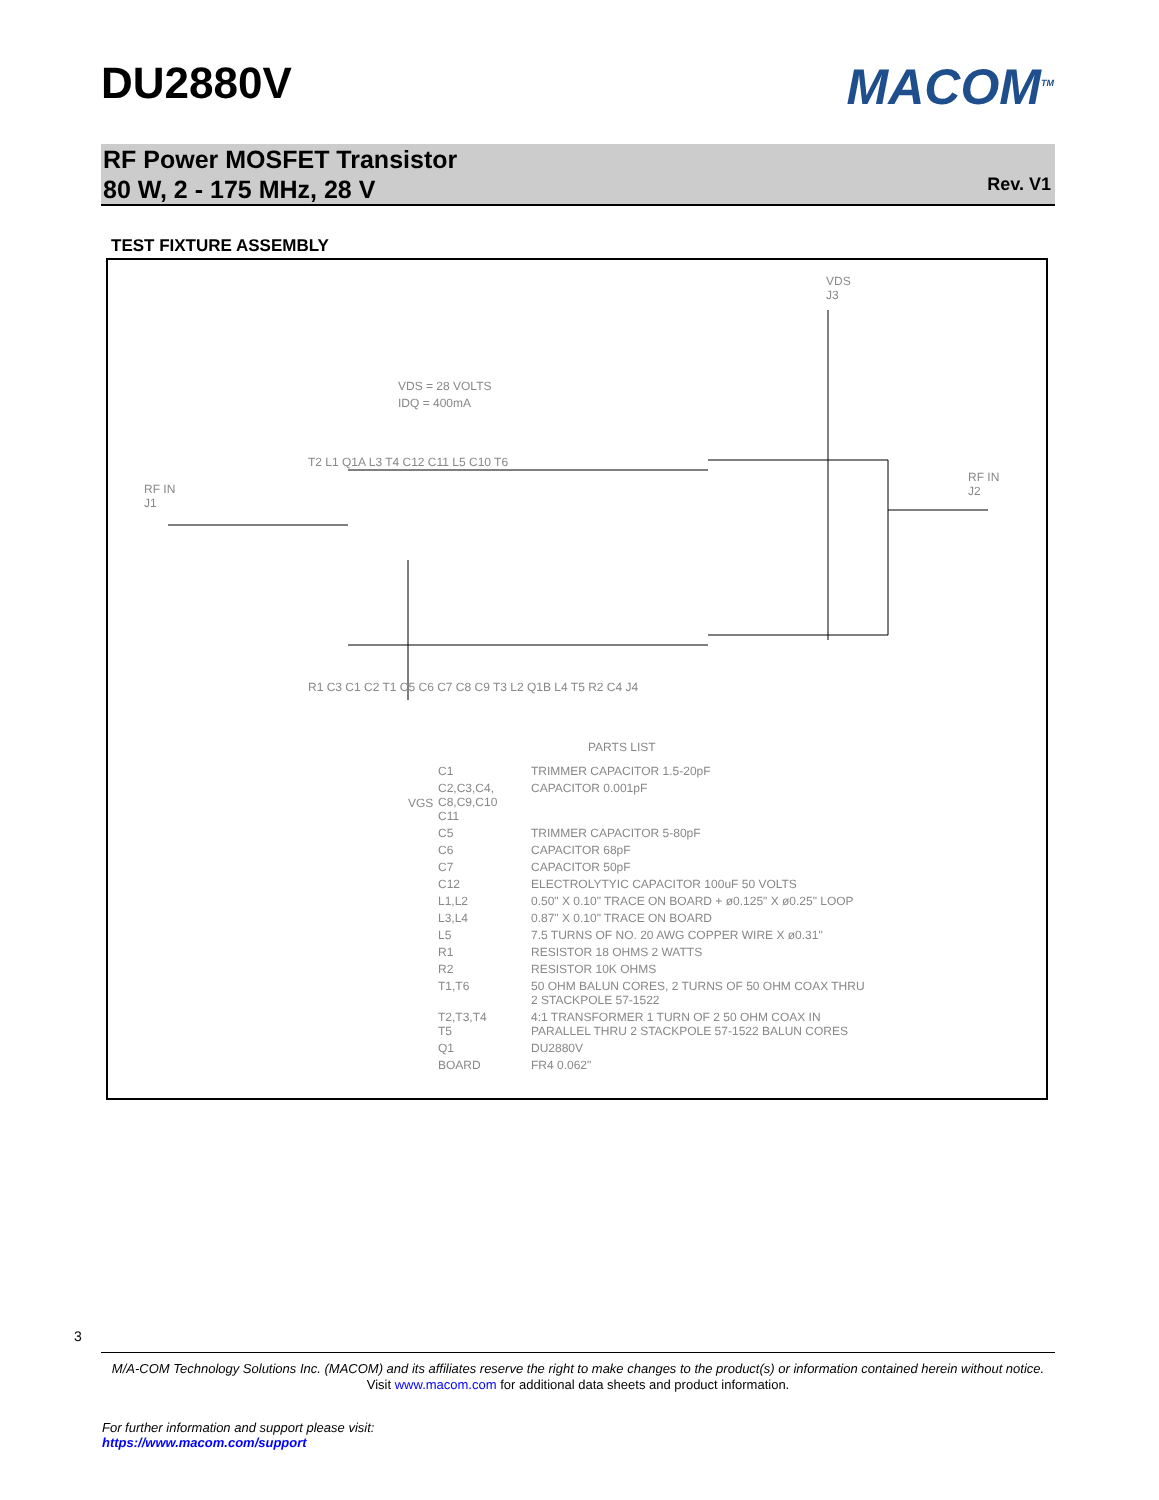DU2880V MACOM<sup>TM</sup>
RF Power MOSFET Transistor
80 W, 2 - 175 MHz, 28 V
Rev. V1
TEST FIXTURE ASSEMBLY
VDS
J3
VDS = 28 VOLTS
IDQ = 400mA
RF IN
J1
RF IN
J2
T2 L1 Q1A L3 T4 C12 C11 L5 C10 T6
R1 C3 C1 C2 T1 C5 C6 C7 C8 C9 T3 L2 Q1B L4 T5 R2 C4 J4
VGS
PARTS LIST
| C1 | TRIMMER CAPACITOR 1.5-20pF |
| C2,C3,C4, C8,C9,C10 C11 | CAPACITOR 0.001pF |
| C5 | TRIMMER CAPACITOR 5-80pF |
| C6 | CAPACITOR 68pF |
| C7 | CAPACITOR 50pF |
| C12 | ELECTROLYTYIC CAPACITOR 100uF 50 VOLTS |
| L1,L2 | 0.50" X 0.10" TRACE ON BOARD + ø0.125" X ø0.25" LOOP |
| L3,L4 | 0.87" X 0.10" TRACE ON BOARD |
| L5 | 7.5 TURNS OF NO. 20 AWG COPPER WIRE X ø0.31" |
| R1 | RESISTOR 18 OHMS 2 WATTS |
| R2 | RESISTOR 10K OHMS |
| T1,T6 | 50 OHM BALUN CORES, 2 TURNS OF 50 OHM COAX THRU 2 STACKPOLE 57-1522 |
| T2,T3,T4 T5 | 4:1 TRANSFORMER 1 TURN OF 2 50 OHM COAX IN PARALLEL THRU 2 STACKPOLE 57-1522 BALUN CORES |
| Q1 | DU2880V |
| BOARD | FR4 0.062" |
3
M/A-COM Technology Solutions Inc. (MACOM) and its affiliates reserve the right to make changes to the product(s) or information contained herein without notice.
Visit www.macom.com for additional data sheets and product information.
For further information and support please visit:
https://www.macom.com/support